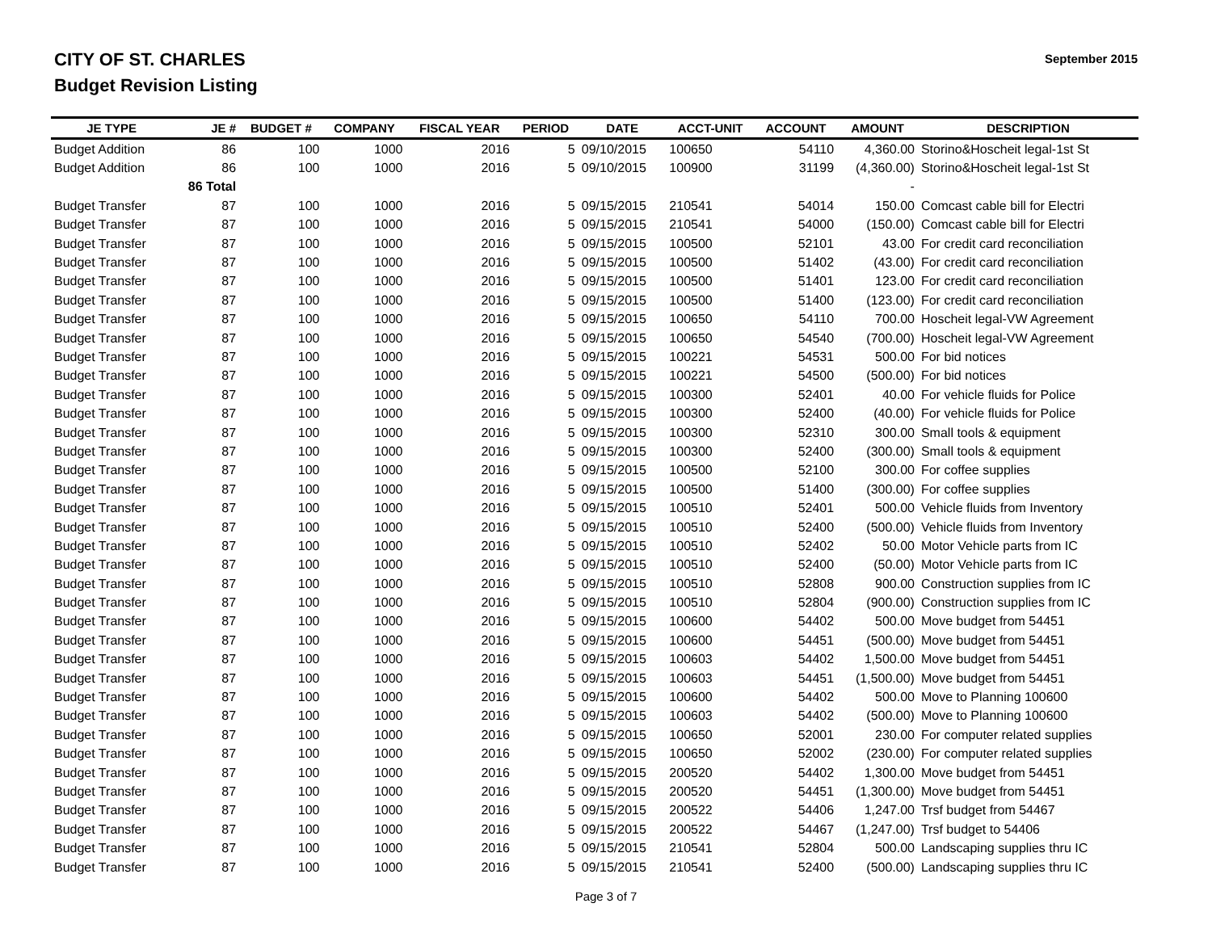CITY OF ST. CHARLES
Budget Revision Listing
September 2015
| JE TYPE | JE # | BUDGET # | COMPANY | FISCAL YEAR | PERIOD | DATE | ACCT-UNIT | ACCOUNT | AMOUNT | DESCRIPTION |
| --- | --- | --- | --- | --- | --- | --- | --- | --- | --- | --- |
| Budget Addition | 86 | 100 | 1000 | 2016 | 5 | 09/10/2015 | 100650 | 54110 | 4,360.00 | Storino&Hoscheit legal-1st St |
| Budget Addition | 86 | 100 | 1000 | 2016 | 5 | 09/10/2015 | 100900 | 31199 | (4,360.00) | Storino&Hoscheit legal-1st St |
| | 86 Total | | | | | | | | - | |
| Budget Transfer | 87 | 100 | 1000 | 2016 | 5 | 09/15/2015 | 210541 | 54014 | 150.00 | Comcast cable bill for Electri |
| Budget Transfer | 87 | 100 | 1000 | 2016 | 5 | 09/15/2015 | 210541 | 54000 | (150.00) | Comcast cable bill for Electri |
| Budget Transfer | 87 | 100 | 1000 | 2016 | 5 | 09/15/2015 | 100500 | 52101 | 43.00 | For credit card reconciliation |
| Budget Transfer | 87 | 100 | 1000 | 2016 | 5 | 09/15/2015 | 100500 | 51402 | (43.00) | For credit card reconciliation |
| Budget Transfer | 87 | 100 | 1000 | 2016 | 5 | 09/15/2015 | 100500 | 51401 | 123.00 | For credit card reconciliation |
| Budget Transfer | 87 | 100 | 1000 | 2016 | 5 | 09/15/2015 | 100500 | 51400 | (123.00) | For credit card reconciliation |
| Budget Transfer | 87 | 100 | 1000 | 2016 | 5 | 09/15/2015 | 100650 | 54110 | 700.00 | Hoscheit legal-VW Agreement |
| Budget Transfer | 87 | 100 | 1000 | 2016 | 5 | 09/15/2015 | 100650 | 54540 | (700.00) | Hoscheit legal-VW Agreement |
| Budget Transfer | 87 | 100 | 1000 | 2016 | 5 | 09/15/2015 | 100221 | 54531 | 500.00 | For bid notices |
| Budget Transfer | 87 | 100 | 1000 | 2016 | 5 | 09/15/2015 | 100221 | 54500 | (500.00) | For bid notices |
| Budget Transfer | 87 | 100 | 1000 | 2016 | 5 | 09/15/2015 | 100300 | 52401 | 40.00 | For vehicle fluids for Police |
| Budget Transfer | 87 | 100 | 1000 | 2016 | 5 | 09/15/2015 | 100300 | 52400 | (40.00) | For vehicle fluids for Police |
| Budget Transfer | 87 | 100 | 1000 | 2016 | 5 | 09/15/2015 | 100300 | 52310 | 300.00 | Small tools & equipment |
| Budget Transfer | 87 | 100 | 1000 | 2016 | 5 | 09/15/2015 | 100300 | 52400 | (300.00) | Small tools & equipment |
| Budget Transfer | 87 | 100 | 1000 | 2016 | 5 | 09/15/2015 | 100500 | 52100 | 300.00 | For coffee supplies |
| Budget Transfer | 87 | 100 | 1000 | 2016 | 5 | 09/15/2015 | 100500 | 51400 | (300.00) | For coffee supplies |
| Budget Transfer | 87 | 100 | 1000 | 2016 | 5 | 09/15/2015 | 100510 | 52401 | 500.00 | Vehicle fluids from Inventory |
| Budget Transfer | 87 | 100 | 1000 | 2016 | 5 | 09/15/2015 | 100510 | 52400 | (500.00) | Vehicle fluids from Inventory |
| Budget Transfer | 87 | 100 | 1000 | 2016 | 5 | 09/15/2015 | 100510 | 52402 | 50.00 | Motor Vehicle parts from IC |
| Budget Transfer | 87 | 100 | 1000 | 2016 | 5 | 09/15/2015 | 100510 | 52400 | (50.00) | Motor Vehicle parts from IC |
| Budget Transfer | 87 | 100 | 1000 | 2016 | 5 | 09/15/2015 | 100510 | 52808 | 900.00 | Construction supplies from IC |
| Budget Transfer | 87 | 100 | 1000 | 2016 | 5 | 09/15/2015 | 100510 | 52804 | (900.00) | Construction supplies from IC |
| Budget Transfer | 87 | 100 | 1000 | 2016 | 5 | 09/15/2015 | 100600 | 54402 | 500.00 | Move budget from 54451 |
| Budget Transfer | 87 | 100 | 1000 | 2016 | 5 | 09/15/2015 | 100600 | 54451 | (500.00) | Move budget from 54451 |
| Budget Transfer | 87 | 100 | 1000 | 2016 | 5 | 09/15/2015 | 100603 | 54402 | 1,500.00 | Move budget from 54451 |
| Budget Transfer | 87 | 100 | 1000 | 2016 | 5 | 09/15/2015 | 100603 | 54451 | (1,500.00) | Move budget from 54451 |
| Budget Transfer | 87 | 100 | 1000 | 2016 | 5 | 09/15/2015 | 100600 | 54402 | 500.00 | Move to Planning 100600 |
| Budget Transfer | 87 | 100 | 1000 | 2016 | 5 | 09/15/2015 | 100603 | 54402 | (500.00) | Move to Planning 100600 |
| Budget Transfer | 87 | 100 | 1000 | 2016 | 5 | 09/15/2015 | 100650 | 52001 | 230.00 | For computer related supplies |
| Budget Transfer | 87 | 100 | 1000 | 2016 | 5 | 09/15/2015 | 100650 | 52002 | (230.00) | For computer related supplies |
| Budget Transfer | 87 | 100 | 1000 | 2016 | 5 | 09/15/2015 | 200520 | 54402 | 1,300.00 | Move budget from 54451 |
| Budget Transfer | 87 | 100 | 1000 | 2016 | 5 | 09/15/2015 | 200520 | 54451 | (1,300.00) | Move budget from 54451 |
| Budget Transfer | 87 | 100 | 1000 | 2016 | 5 | 09/15/2015 | 200522 | 54406 | 1,247.00 | Trsf budget from 54467 |
| Budget Transfer | 87 | 100 | 1000 | 2016 | 5 | 09/15/2015 | 200522 | 54467 | (1,247.00) | Trsf budget to 54406 |
| Budget Transfer | 87 | 100 | 1000 | 2016 | 5 | 09/15/2015 | 210541 | 52804 | 500.00 | Landscaping supplies thru IC |
| Budget Transfer | 87 | 100 | 1000 | 2016 | 5 | 09/15/2015 | 210541 | 52400 | (500.00) | Landscaping supplies thru IC |
Page 3 of 7